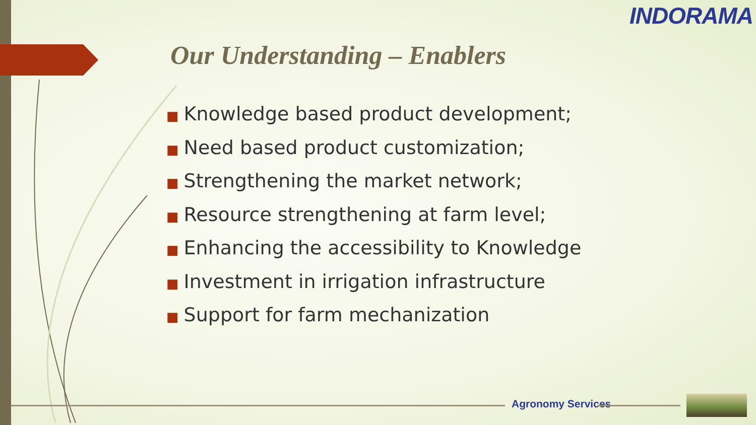INDORAMA
Our Understanding – Enablers
■ Knowledge based product development;
■ Need based product customization;
■ Strengthening the market network;
■ Resource strengthening at farm level;
■ Enhancing the accessibility to Knowledge
■ Investment in irrigation infrastructure
■ Support for farm mechanization
Agronomy Services